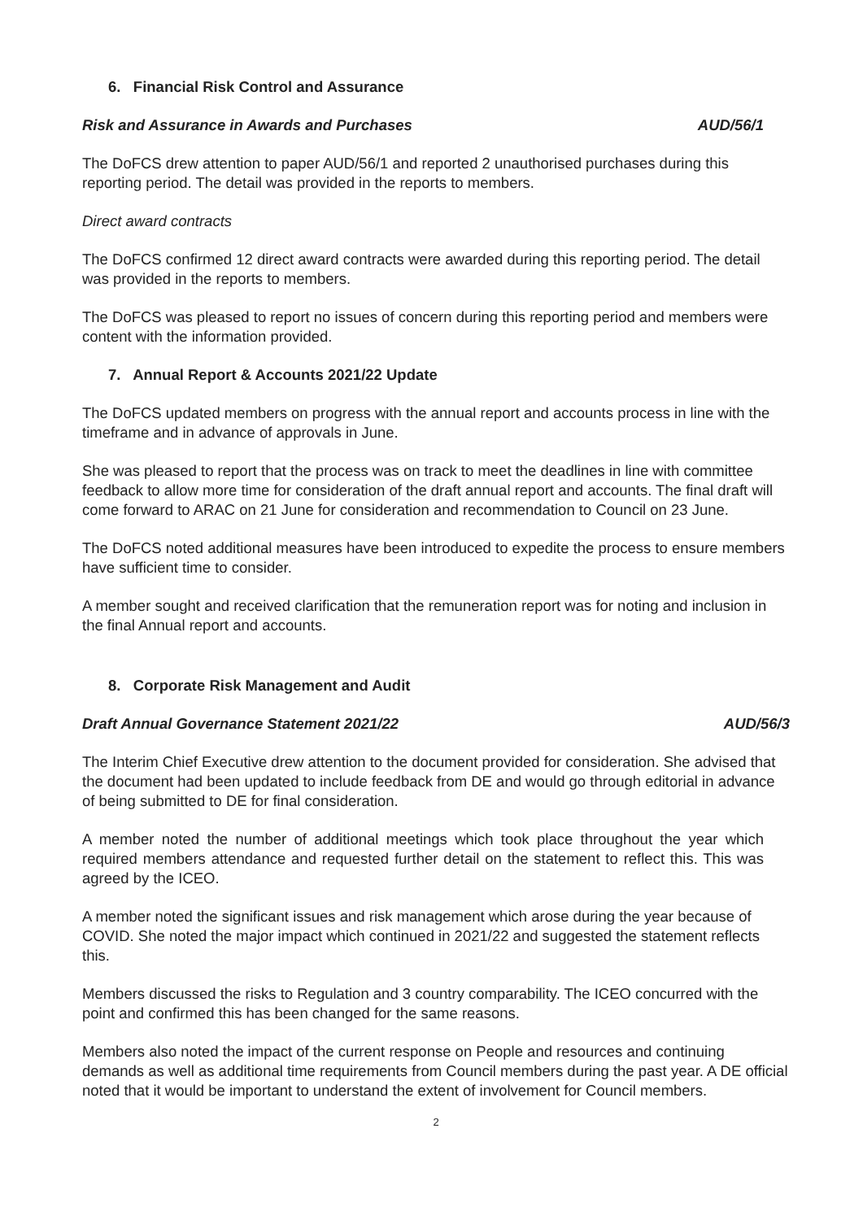6. Financial Risk Control and Assurance
Risk and Assurance in Awards and Purchases AUD/56/1
The DoFCS drew attention to paper AUD/56/1 and reported 2 unauthorised purchases during this reporting period. The detail was provided in the reports to members.
Direct award contracts
The DoFCS confirmed 12 direct award contracts were awarded during this reporting period. The detail was provided in the reports to members.
The DoFCS was pleased to report no issues of concern during this reporting period and members were content with the information provided.
7. Annual Report & Accounts 2021/22 Update
The DoFCS updated members on progress with the annual report and accounts process in line with the timeframe and in advance of approvals in June.
She was pleased to report that the process was on track to meet the deadlines in line with committee feedback to allow more time for consideration of the draft annual report and accounts. The final draft will come forward to ARAC on 21 June for consideration and recommendation to Council on 23 June.
The DoFCS noted additional measures have been introduced to expedite the process to ensure members have sufficient time to consider.
A member sought and received clarification that the remuneration report was for noting and inclusion in the final Annual report and accounts.
8. Corporate Risk Management and Audit
Draft Annual Governance Statement 2021/22 AUD/56/3
The Interim Chief Executive drew attention to the document provided for consideration. She advised that the document had been updated to include feedback from DE and would go through editorial in advance of being submitted to DE for final consideration.
A member noted the number of additional meetings which took place throughout the year which required members attendance and requested further detail on the statement to reflect this. This was agreed by the ICEO.
A member noted the significant issues and risk management which arose during the year because of COVID. She noted the major impact which continued in 2021/22 and suggested the statement reflects this.
Members discussed the risks to Regulation and 3 country comparability. The ICEO concurred with the point and confirmed this has been changed for the same reasons.
Members also noted the impact of the current response on People and resources and continuing demands as well as additional time requirements from Council members during the past year. A DE official noted that it would be important to understand the extent of involvement for Council members.
2